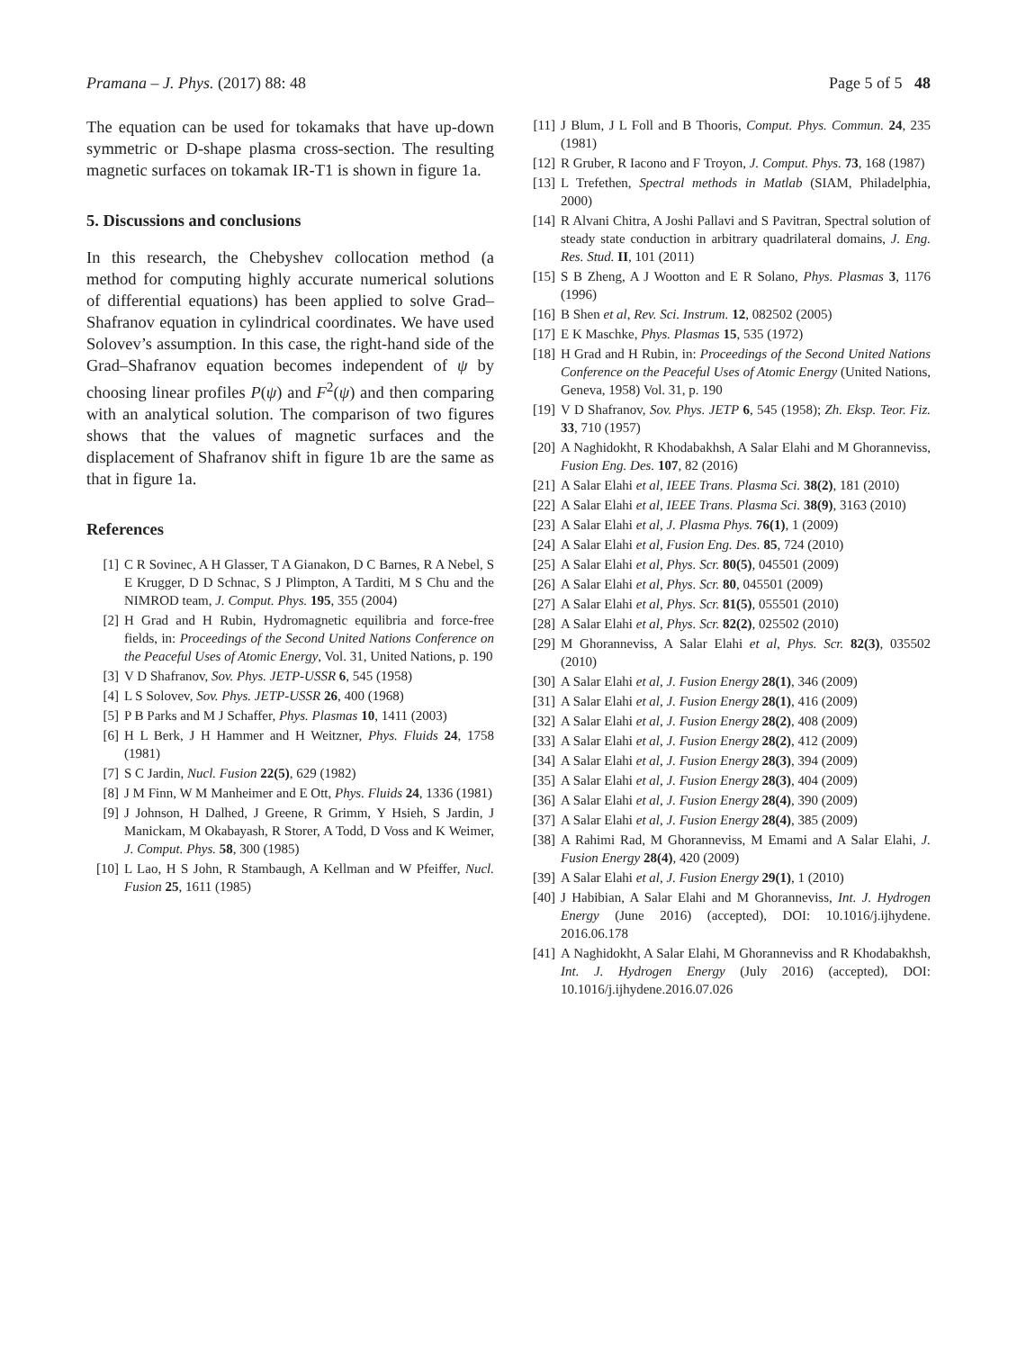Pramana – J. Phys. (2017) 88: 48 Page 5 of 5 48
The equation can be used for tokamaks that have up-down symmetric or D-shape plasma cross-section. The resulting magnetic surfaces on tokamak IR-T1 is shown in figure 1a.
5. Discussions and conclusions
In this research, the Chebyshev collocation method (a method for computing highly accurate numerical solutions of differential equations) has been applied to solve Grad–Shafranov equation in cylindrical coordinates. We have used Solovev’s assumption. In this case, the right-hand side of the Grad–Shafranov equation becomes independent of ψ by choosing linear profiles P(ψ) and F<sup>2</sup>(ψ) and then comparing with an analytical solution. The comparison of two figures shows that the values of magnetic surfaces and the displacement of Shafranov shift in figure 1b are the same as that in figure 1a.
References
[1] C R Sovinec, A H Glasser, T A Gianakon, D C Barnes, R A Nebel, S E Krugger, D D Schnac, S J Plimpton, A Tarditi, M S Chu and the NIMROD team, J. Comput. Phys. 195, 355 (2004)
[2] H Grad and H Rubin, Hydromagnetic equilibria and force-free fields, in: Proceedings of the Second United Nations Conference on the Peaceful Uses of Atomic Energy, Vol. 31, United Nations, p. 190
[3] V D Shafranov, Sov. Phys. JETP-USSR 6, 545 (1958)
[4] L S Solovev, Sov. Phys. JETP-USSR 26, 400 (1968)
[5] P B Parks and M J Schaffer, Phys. Plasmas 10, 1411 (2003)
[6] H L Berk, J H Hammer and H Weitzner, Phys. Fluids 24, 1758 (1981)
[7] S C Jardin, Nucl. Fusion 22(5), 629 (1982)
[8] J M Finn, W M Manheimer and E Ott, Phys. Fluids 24, 1336 (1981)
[9] J Johnson, H Dalhed, J Greene, R Grimm, Y Hsieh, S Jardin, J Manickam, M Okabayash, R Storer, A Todd, D Voss and K Weimer, J. Comput. Phys. 58, 300 (1985)
[10] L Lao, H S John, R Stambaugh, A Kellman and W Pfeiffer, Nucl. Fusion 25, 1611 (1985)
[11] J Blum, J L Foll and B Thooris, Comput. Phys. Commun. 24, 235 (1981)
[12] R Gruber, R Iacono and F Troyon, J. Comput. Phys. 73, 168 (1987)
[13] L Trefethen, Spectral methods in Matlab (SIAM, Philadelphia, 2000)
[14] R Alvani Chitra, A Joshi Pallavi and S Pavitran, Spectral solution of steady state conduction in arbitrary quadrilateral domains, J. Eng. Res. Stud. II, 101 (2011)
[15] S B Zheng, A J Wootton and E R Solano, Phys. Plasmas 3, 1176 (1996)
[16] B Shen et al, Rev. Sci. Instrum. 12, 082502 (2005)
[17] E K Maschke, Phys. Plasmas 15, 535 (1972)
[18] H Grad and H Rubin, in: Proceedings of the Second United Nations Conference on the Peaceful Uses of Atomic Energy (United Nations, Geneva, 1958) Vol. 31, p. 190
[19] V D Shafranov, Sov. Phys. JETP 6, 545 (1958); Zh. Eksp. Teor. Fiz. 33, 710 (1957)
[20] A Naghidokht, R Khodabakhsh, A Salar Elahi and M Ghoranneviss, Fusion Eng. Des. 107, 82 (2016)
[21] A Salar Elahi et al, IEEE Trans. Plasma Sci. 38(2), 181 (2010)
[22] A Salar Elahi et al, IEEE Trans. Plasma Sci. 38(9), 3163 (2010)
[23] A Salar Elahi et al, J. Plasma Phys. 76(1), 1 (2009)
[24] A Salar Elahi et al, Fusion Eng. Des. 85, 724 (2010)
[25] A Salar Elahi et al, Phys. Scr. 80(5), 045501 (2009)
[26] A Salar Elahi et al, Phys. Scr. 80, 045501 (2009)
[27] A Salar Elahi et al, Phys. Scr. 81(5), 055501 (2010)
[28] A Salar Elahi et al, Phys. Scr. 82(2), 025502 (2010)
[29] M Ghoranneviss, A Salar Elahi et al, Phys. Scr. 82(3), 035502 (2010)
[30] A Salar Elahi et al, J. Fusion Energy 28(1), 346 (2009)
[31] A Salar Elahi et al, J. Fusion Energy 28(1), 416 (2009)
[32] A Salar Elahi et al, J. Fusion Energy 28(2), 408 (2009)
[33] A Salar Elahi et al, J. Fusion Energy 28(2), 412 (2009)
[34] A Salar Elahi et al, J. Fusion Energy 28(3), 394 (2009)
[35] A Salar Elahi et al, J. Fusion Energy 28(3), 404 (2009)
[36] A Salar Elahi et al, J. Fusion Energy 28(4), 390 (2009)
[37] A Salar Elahi et al, J. Fusion Energy 28(4), 385 (2009)
[38] A Rahimi Rad, M Ghoranneviss, M Emami and A Salar Elahi, J. Fusion Energy 28(4), 420 (2009)
[39] A Salar Elahi et al, J. Fusion Energy 29(1), 1 (2010)
[40] J Habibian, A Salar Elahi and M Ghoranneviss, Int. J. Hydrogen Energy (June 2016) (accepted), DOI: 10.1016/j.ijhydene. 2016.06.178
[41] A Naghidokht, A Salar Elahi, M Ghoranneviss and R Khodabakhsh, Int. J. Hydrogen Energy (July 2016) (accepted), DOI: 10.1016/j.ijhydene.2016.07.026